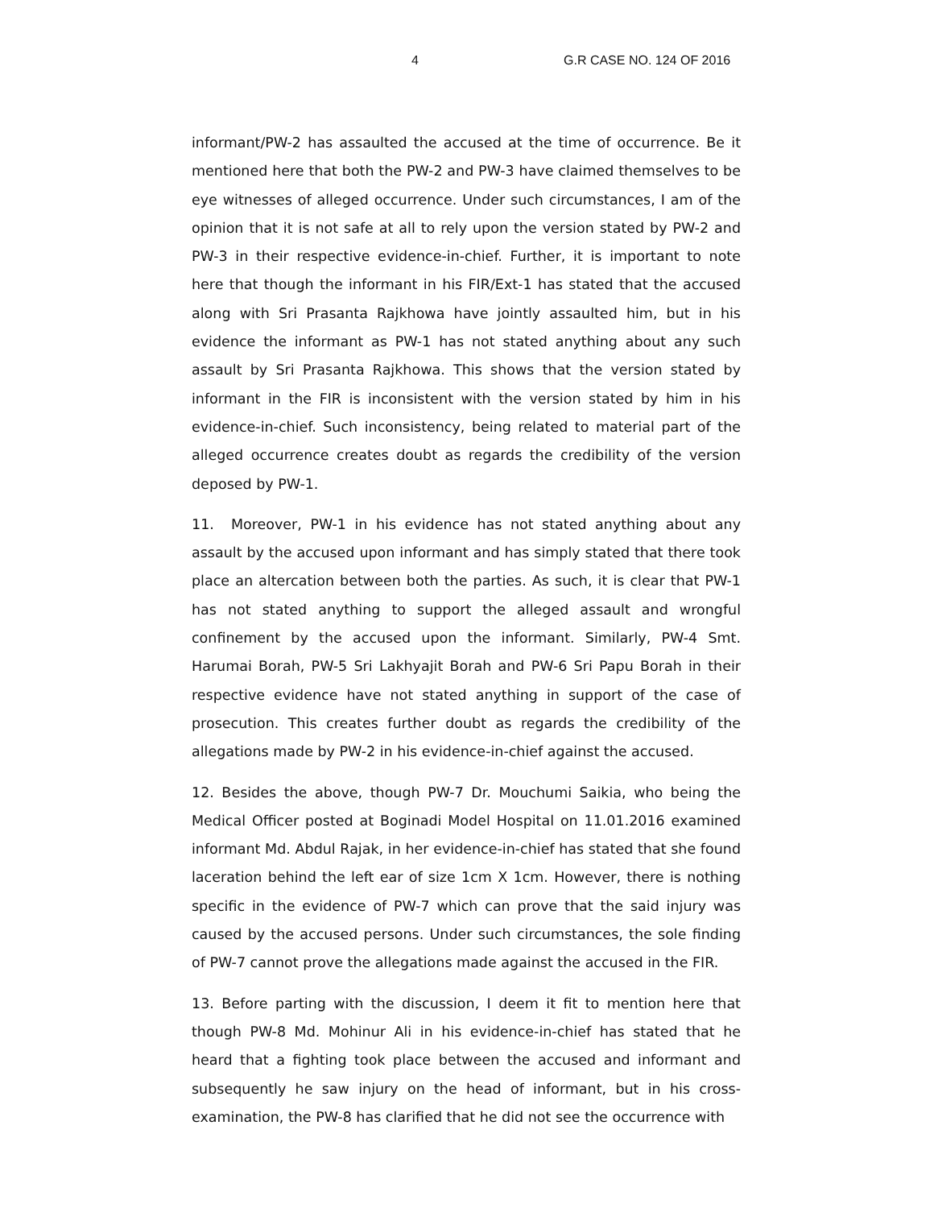4 G.R CASE NO. 124 OF 2016
informant/PW-2 has assaulted the accused at the time of occurrence. Be it mentioned here that both the PW-2 and PW-3 have claimed themselves to be eye witnesses of alleged occurrence. Under such circumstances, I am of the opinion that it is not safe at all to rely upon the version stated by PW-2 and PW-3 in their respective evidence-in-chief. Further, it is important to note here that though the informant in his FIR/Ext-1 has stated that the accused along with Sri Prasanta Rajkhowa have jointly assaulted him, but in his evidence the informant as PW-1 has not stated anything about any such assault by Sri Prasanta Rajkhowa. This shows that the version stated by informant in the FIR is inconsistent with the version stated by him in his evidence-in-chief. Such inconsistency, being related to material part of the alleged occurrence creates doubt as regards the credibility of the version deposed by PW-1.
11. Moreover, PW-1 in his evidence has not stated anything about any assault by the accused upon informant and has simply stated that there took place an altercation between both the parties. As such, it is clear that PW-1 has not stated anything to support the alleged assault and wrongful confinement by the accused upon the informant. Similarly, PW-4 Smt. Harumai Borah, PW-5 Sri Lakhyajit Borah and PW-6 Sri Papu Borah in their respective evidence have not stated anything in support of the case of prosecution. This creates further doubt as regards the credibility of the allegations made by PW-2 in his evidence-in-chief against the accused.
12. Besides the above, though PW-7 Dr. Mouchumi Saikia, who being the Medical Officer posted at Boginadi Model Hospital on 11.01.2016 examined informant Md. Abdul Rajak, in her evidence-in-chief has stated that she found laceration behind the left ear of size 1cm X 1cm. However, there is nothing specific in the evidence of PW-7 which can prove that the said injury was caused by the accused persons. Under such circumstances, the sole finding of PW-7 cannot prove the allegations made against the accused in the FIR.
13. Before parting with the discussion, I deem it fit to mention here that though PW-8 Md. Mohinur Ali in his evidence-in-chief has stated that he heard that a fighting took place between the accused and informant and subsequently he saw injury on the head of informant, but in his cross-examination, the PW-8 has clarified that he did not see the occurrence with